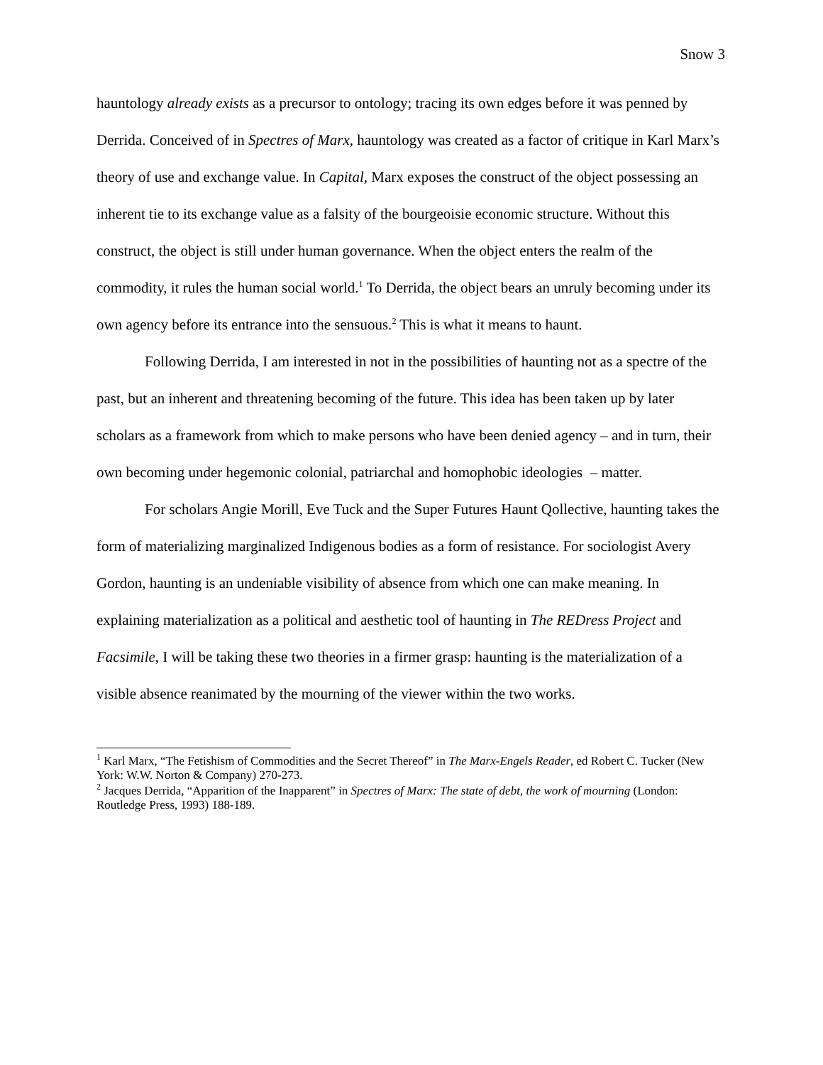Snow 3
hauntology already exists as a precursor to ontology; tracing its own edges before it was penned by Derrida. Conceived of in Spectres of Marx, hauntology was created as a factor of critique in Karl Marx’s theory of use and exchange value. In Capital, Marx exposes the construct of the object possessing an inherent tie to its exchange value as a falsity of the bourgeoisie economic structure. Without this construct, the object is still under human governance. When the object enters the realm of the commodity, it rules the human social world.<sup>1</sup> To Derrida, the object bears an unruly becoming under its own agency before its entrance into the sensuous.<sup>2</sup> This is what it means to haunt.
Following Derrida, I am interested in not in the possibilities of haunting not as a spectre of the past, but an inherent and threatening becoming of the future. This idea has been taken up by later scholars as a framework from which to make persons who have been denied agency – and in turn, their own becoming under hegemonic colonial, patriarchal and homophobic ideologies – matter.
For scholars Angie Morill, Eve Tuck and the Super Futures Haunt Qollective, haunting takes the form of materializing marginalized Indigenous bodies as a form of resistance. For sociologist Avery Gordon, haunting is an undeniable visibility of absence from which one can make meaning. In explaining materialization as a political and aesthetic tool of haunting in The REDress Project and Facsimile, I will be taking these two theories in a firmer grasp: haunting is the materialization of a visible absence reanimated by the mourning of the viewer within the two works.
<sup>1</sup> Karl Marx, “The Fetishism of Commodities and the Secret Thereof” in The Marx-Engels Reader, ed Robert C. Tucker (New York: W.W. Norton & Company) 270-273.
<sup>2</sup> Jacques Derrida, “Apparition of the Inapparent” in Spectres of Marx: The state of debt, the work of mourning (London: Routledge Press, 1993) 188-189.